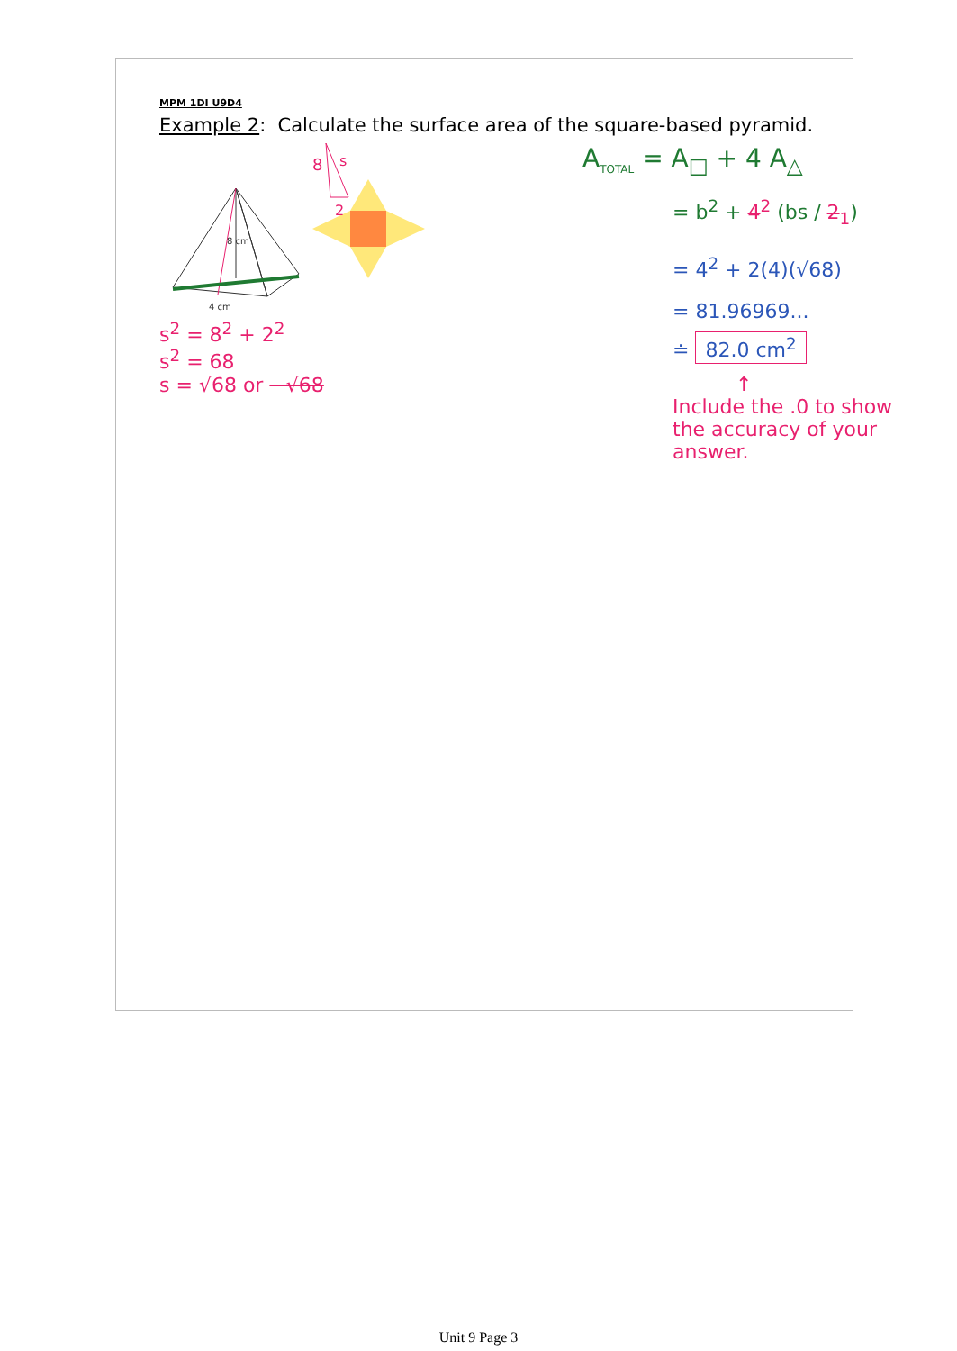MPM 1DI U9D4
Example 2: Calculate the surface area of the square-based pyramid.
8 cm
4 cm
8
s
2
s<sup>2</sup> = 8<sup>2</sup> + 2<sup>2</sup>
s<sup>2</sup> = 68
s = √68 or −√68
A<sub>TOTAL</sub> = A<sub>□</sub> + 4 A<sub>△</sub>
= b<sup>2</sup> + 4<sup>2</sup> (bs / 2<sub>1</sub>)
= 4<sup>2</sup> + 2(4)(√68)
= 81.96969...
≐ 82.0 cm<sup>2</sup>
↑
Include the .0 to show the accuracy of your answer.
Unit 9 Page 3